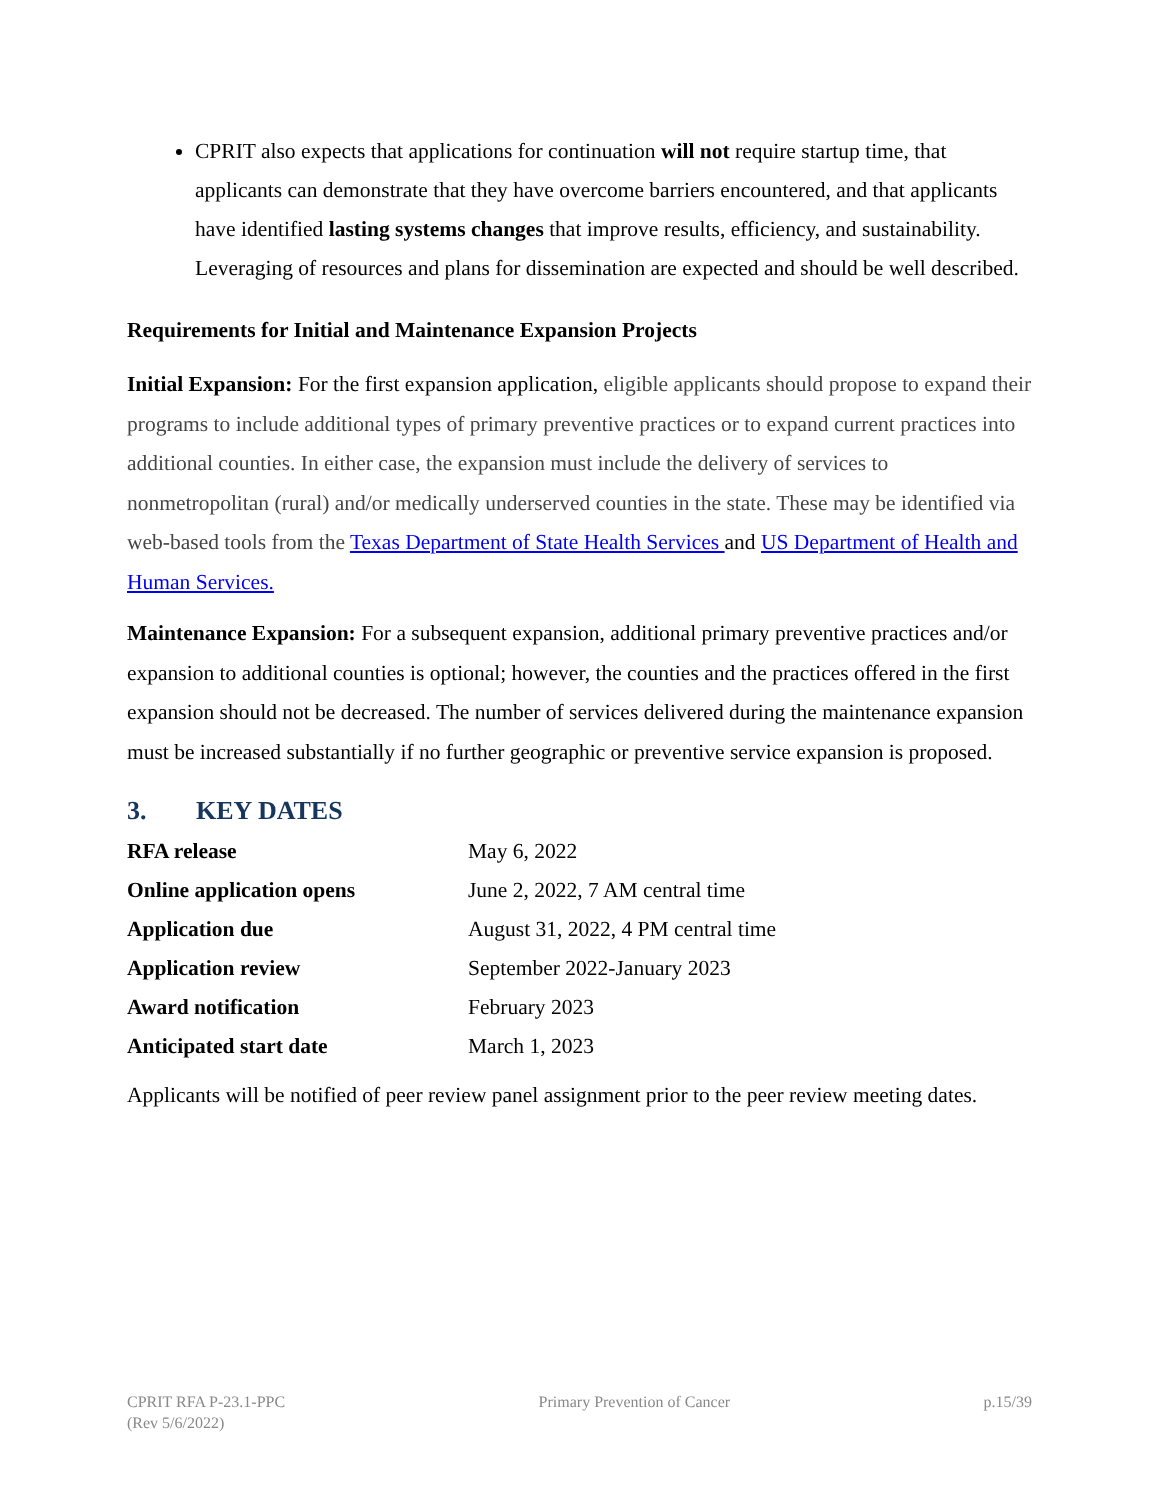CPRIT also expects that applications for continuation will not require startup time, that applicants can demonstrate that they have overcome barriers encountered, and that applicants have identified lasting systems changes that improve results, efficiency, and sustainability. Leveraging of resources and plans for dissemination are expected and should be well described.
Requirements for Initial and Maintenance Expansion Projects
Initial Expansion: For the first expansion application, eligible applicants should propose to expand their programs to include additional types of primary preventive practices or to expand current practices into additional counties. In either case, the expansion must include the delivery of services to nonmetropolitan (rural) and/or medically underserved counties in the state. These may be identified via web-based tools from the Texas Department of State Health Services and US Department of Health and Human Services.
Maintenance Expansion: For a subsequent expansion, additional primary preventive practices and/or expansion to additional counties is optional; however, the counties and the practices offered in the first expansion should not be decreased. The number of services delivered during the maintenance expansion must be increased substantially if no further geographic or preventive service expansion is proposed.
3. KEY DATES
| RFA release | May 6, 2022 |
| Online application opens | June 2, 2022, 7 AM central time |
| Application due | August 31, 2022, 4 PM central time |
| Application review | September 2022-January 2023 |
| Award notification | February 2023 |
| Anticipated start date | March 1, 2023 |
Applicants will be notified of peer review panel assignment prior to the peer review meeting dates.
CPRIT RFA P-23.1-PPC
(Rev 5/6/2022)
Primary Prevention of Cancer p.15/39